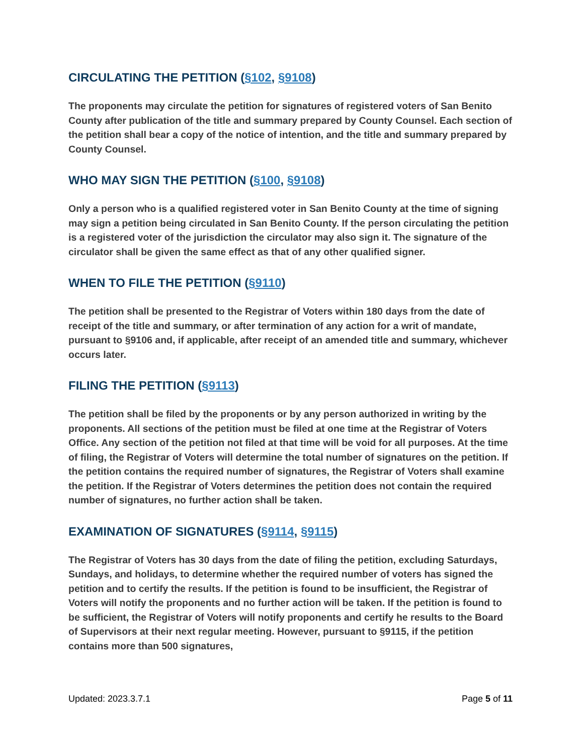CIRCULATING THE PETITION (§102, §9108)
The proponents may circulate the petition for signatures of registered voters of San Benito County after publication of the title and summary prepared by County Counsel. Each section of the petition shall bear a copy of the notice of intention, and the title and summary prepared by County Counsel.
WHO MAY SIGN THE PETITION (§100, §9108)
Only a person who is a qualified registered voter in San Benito County at the time of signing may sign a petition being circulated in San Benito County. If the person circulating the petition is a registered voter of the jurisdiction the circulator may also sign it. The signature of the circulator shall be given the same effect as that of any other qualified signer.
WHEN TO FILE THE PETITION (§9110)
The petition shall be presented to the Registrar of Voters within 180 days from the date of receipt of the title and summary, or after termination of any action for a writ of mandate, pursuant to §9106 and, if applicable, after receipt of an amended title and summary, whichever occurs later.
FILING THE PETITION (§9113)
The petition shall be filed by the proponents or by any person authorized in writing by the proponents. All sections of the petition must be filed at one time at the Registrar of Voters Office. Any section of the petition not filed at that time will be void for all purposes. At the time of filing, the Registrar of Voters will determine the total number of signatures on the petition. If the petition contains the required number of signatures, the Registrar of Voters shall examine the petition. If the Registrar of Voters determines the petition does not contain the required number of signatures, no further action shall be taken.
EXAMINATION OF SIGNATURES (§9114, §9115)
The Registrar of Voters has 30 days from the date of filing the petition, excluding Saturdays, Sundays, and holidays, to determine whether the required number of voters has signed the petition and to certify the results. If the petition is found to be insufficient, the Registrar of Voters will notify the proponents and no further action will be taken. If the petition is found to be sufficient, the Registrar of Voters will notify proponents and certify he results to the Board of Supervisors at their next regular meeting. However, pursuant to §9115, if the petition contains more than 500 signatures,
Updated: 2023.3.7.1 Page 5 of 11